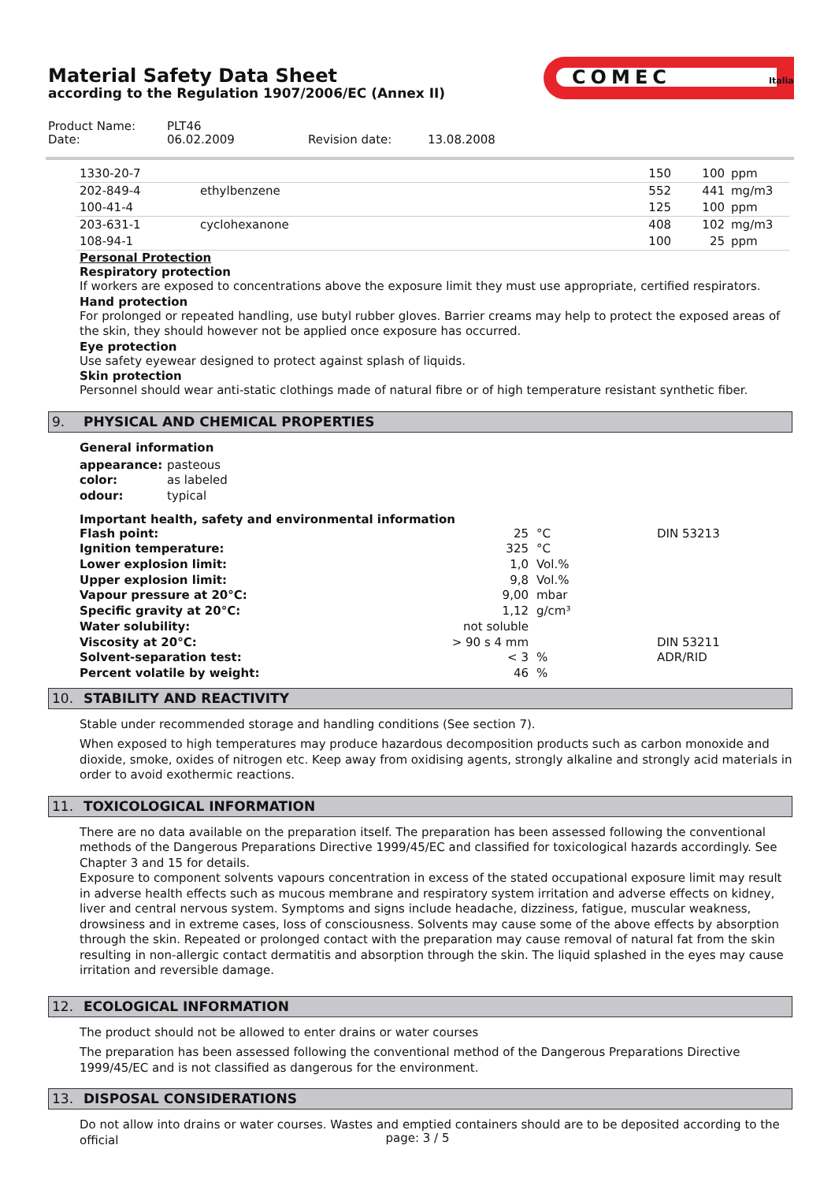Material Safety Data Sheet
according to the Regulation 1907/2006/EC (Annex II)
COMEC
Italia
Product Name: PLT46
Date: 06.02.2009 Revision date: 13.08.2008
| 1330-20-7 | | 150 | 100 | ppm |
| 202-849-4 | ethylbenzene | 552 | 441 | mg/m3 |
| 100-41-4 | | 125 | 100 | ppm |
| 203-631-1 | cyclohexanone | 408 | 102 | mg/m3 |
| 108-94-1 | | 100 | 25 | ppm |
Personal Protection
Respiratory protection
If workers are exposed to concentrations above the exposure limit they must use appropriate, certified respirators.
Hand protection
For prolonged or repeated handling, use butyl rubber gloves. Barrier creams may help to protect the exposed areas of the skin, they should however not be applied once exposure has occurred.
Eye protection
Use safety eyewear designed to protect against splash of liquids.
Skin protection
Personnel should wear anti-static clothings made of natural fibre or of high temperature resistant synthetic fiber.
9. PHYSICAL AND CHEMICAL PROPERTIES
General information
| appearance: | pasteous |
| color: | as labeled |
| odour: | typical |
Important health, safety and environmental information
| Flash point: | 25 | °C | DIN 53213 |
| Ignition temperature: | 325 | °C | |
| Lower explosion limit: | 1,0 | Vol.% | |
| Upper explosion limit: | 9,8 | Vol.% | |
| Vapour pressure at 20°C: | 9,00 | mbar | |
| Specific gravity at 20°C: | 1,12 | g/cm³ | |
| Water solubility: | not soluble | | |
| Viscosity at 20°C: | > 90 s 4 mm | | DIN 53211 |
| Solvent-separation test: | < 3 | % | ADR/RID |
| Percent volatile by weight: | 46 | % | |
10. STABILITY AND REACTIVITY
Stable under recommended storage and handling conditions (See section 7).
When exposed to high temperatures may produce hazardous decomposition products such as carbon monoxide and dioxide, smoke, oxides of nitrogen etc. Keep away from oxidising agents, strongly alkaline and strongly acid materials in order to avoid exothermic reactions.
11. TOXICOLOGICAL INFORMATION
There are no data available on the preparation itself. The preparation has been assessed following the conventional methods of the Dangerous Preparations Directive 1999/45/EC and classified for toxicological hazards accordingly. See Chapter 3 and 15 for details.
Exposure to component solvents vapours concentration in excess of the stated occupational exposure limit may result in adverse health effects such as mucous membrane and respiratory system irritation and adverse effects on kidney, liver and central nervous system. Symptoms and signs include headache, dizziness, fatigue, muscular weakness, drowsiness and in extreme cases, loss of consciousness. Solvents may cause some of the above effects by absorption through the skin. Repeated or prolonged contact with the preparation may cause removal of natural fat from the skin resulting in non-allergic contact dermatitis and absorption through the skin. The liquid splashed in the eyes may cause irritation and reversible damage.
12. ECOLOGICAL INFORMATION
The product should not be allowed to enter drains or water courses
The preparation has been assessed following the conventional method of the Dangerous Preparations Directive 1999/45/EC and is not classified as dangerous for the environment.
13. DISPOSAL CONSIDERATIONS
Do not allow into drains or water courses. Wastes and emptied containers should are to be deposited according to the official
page: 3 / 5